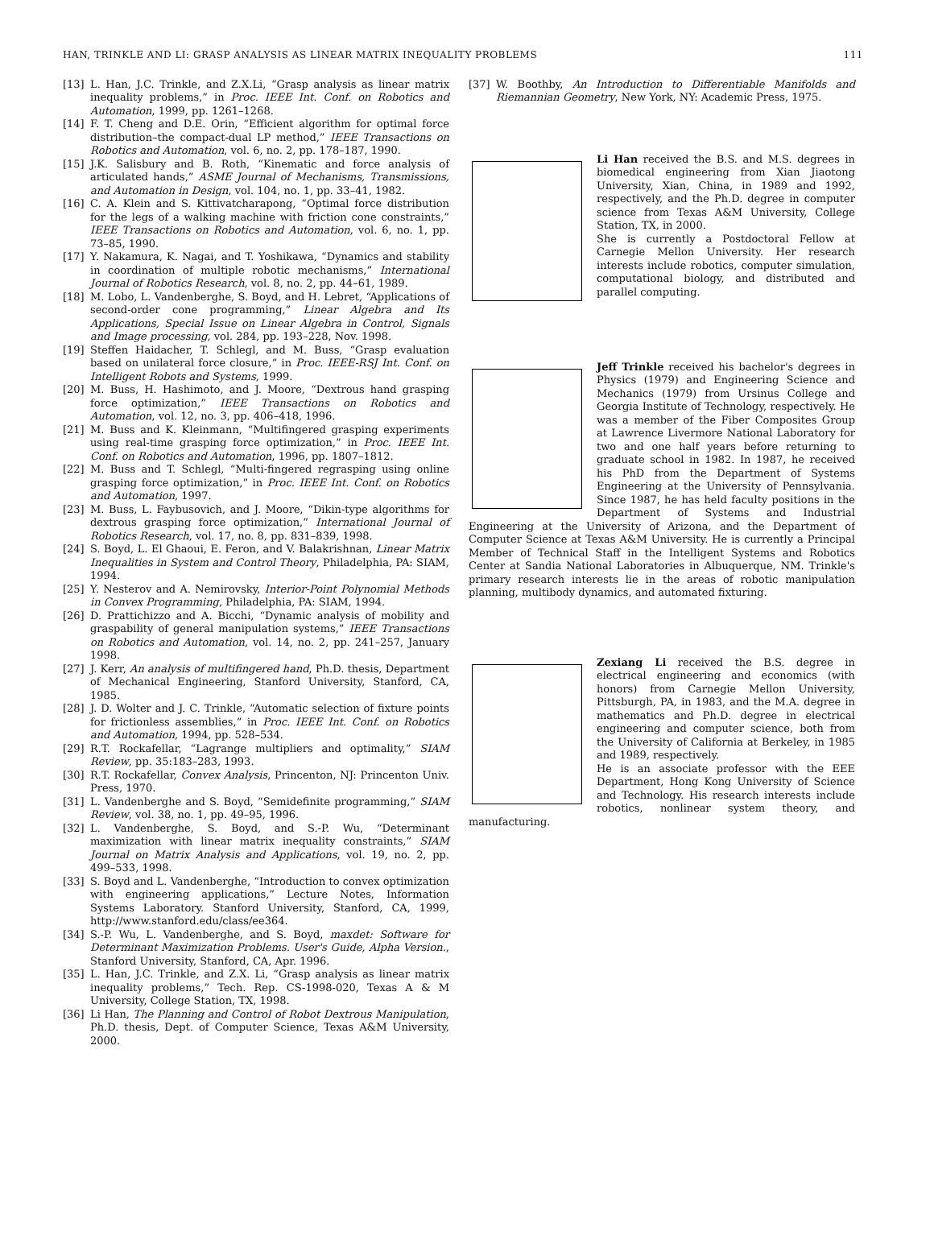HAN, TRINKLE AND LI: GRASP ANALYSIS AS LINEAR MATRIX INEQUALITY PROBLEMS 111
[13] L. Han, J.C. Trinkle, and Z.X.Li, “Grasp analysis as linear matrix inequality problems,” in Proc. IEEE Int. Conf. on Robotics and Automation, 1999, pp. 1261–1268.
[14] F. T. Cheng and D.E. Orin, “Efficient algorithm for optimal force distribution–the compact-dual LP method,” IEEE Transactions on Robotics and Automation, vol. 6, no. 2, pp. 178–187, 1990.
[15] J.K. Salisbury and B. Roth, “Kinematic and force analysis of articulated hands,” ASME Journal of Mechanisms, Transmissions, and Automation in Design, vol. 104, no. 1, pp. 33–41, 1982.
[16] C. A. Klein and S. Kittivatcharapong, “Optimal force distribution for the legs of a walking machine with friction cone constraints,” IEEE Transactions on Robotics and Automation, vol. 6, no. 1, pp. 73–85, 1990.
[17] Y. Nakamura, K. Nagai, and T. Yoshikawa, “Dynamics and stability in coordination of multiple robotic mechanisms,” International Journal of Robotics Research, vol. 8, no. 2, pp. 44–61, 1989.
[18] M. Lobo, L. Vandenberghe, S. Boyd, and H. Lebret, “Applications of second-order cone programming,” Linear Algebra and Its Applications, Special Issue on Linear Algebra in Control, Signals and Image processing, vol. 284, pp. 193–228, Nov. 1998.
[19] Steffen Haidacher, T. Schlegl, and M. Buss, “Grasp evaluation based on unilateral force closure,” in Proc. IEEE-RSJ Int. Conf. on Intelligent Robots and Systems, 1999.
[20] M. Buss, H. Hashimoto, and J. Moore, “Dextrous hand grasping force optimization,” IEEE Transactions on Robotics and Automation, vol. 12, no. 3, pp. 406–418, 1996.
[21] M. Buss and K. Kleinmann, “Multifingered grasping experiments using real-time grasping force optimization,” in Proc. IEEE Int. Conf. on Robotics and Automation, 1996, pp. 1807–1812.
[22] M. Buss and T. Schlegl, “Multi-fingered regrasping using online grasping force optimization,” in Proc. IEEE Int. Conf. on Robotics and Automation, 1997.
[23] M. Buss, L. Faybusovich, and J. Moore, “Dikin-type algorithms for dextrous grasping force optimization,” International Journal of Robotics Research, vol. 17, no. 8, pp. 831–839, 1998.
[24] S. Boyd, L. El Ghaoui, E. Feron, and V. Balakrishnan, Linear Matrix Inequalities in System and Control Theory, Philadelphia, PA: SIAM, 1994.
[25] Y. Nesterov and A. Nemirovsky, Interior-Point Polynomial Methods in Convex Programming, Philadelphia, PA: SIAM, 1994.
[26] D. Prattichizzo and A. Bicchi, “Dynamic analysis of mobility and graspability of general manipulation systems,” IEEE Transactions on Robotics and Automation, vol. 14, no. 2, pp. 241–257, January 1998.
[27] J. Kerr, An analysis of multifingered hand, Ph.D. thesis, Department of Mechanical Engineering, Stanford University, Stanford, CA, 1985.
[28] J. D. Wolter and J. C. Trinkle, “Automatic selection of fixture points for frictionless assemblies,” in Proc. IEEE Int. Conf. on Robotics and Automation, 1994, pp. 528–534.
[29] R.T. Rockafellar, “Lagrange multipliers and optimality,” SIAM Review, pp. 35:183–283, 1993.
[30] R.T. Rockafellar, Convex Analysis, Princenton, NJ: Princenton Univ. Press, 1970.
[31] L. Vandenberghe and S. Boyd, “Semidefinite programming,” SIAM Review, vol. 38, no. 1, pp. 49–95, 1996.
[32] L. Vandenberghe, S. Boyd, and S.-P. Wu, “Determinant maximization with linear matrix inequality constraints,” SIAM Journal on Matrix Analysis and Applications, vol. 19, no. 2, pp. 499–533, 1998.
[33] S. Boyd and L. Vandenberghe, “Introduction to convex optimization with engineering applications,” Lecture Notes, Information Systems Laboratory. Stanford University, Stanford, CA, 1999, http://www.stanford.edu/class/ee364.
[34] S.-P. Wu, L. Vandenberghe, and S. Boyd, maxdet: Software for Determinant Maximization Problems. User's Guide, Alpha Version., Stanford University, Stanford, CA, Apr. 1996.
[35] L. Han, J.C. Trinkle, and Z.X. Li, “Grasp analysis as linear matrix inequality problems,” Tech. Rep. CS-1998-020, Texas A & M University, College Station, TX, 1998.
[36] Li Han, The Planning and Control of Robot Dextrous Manipulation, Ph.D. thesis, Dept. of Computer Science, Texas A&M University, 2000.
[37] W. Boothby, An Introduction to Differentiable Manifolds and Riemannian Geometry, New York, NY: Academic Press, 1975.
Li Han received the B.S. and M.S. degrees in biomedical engineering from Xian Jiaotong University, Xian, China, in 1989 and 1992, respectively, and the Ph.D. degree in computer science from Texas A&M University, College Station, TX, in 2000.
She is currently a Postdoctoral Fellow at Carnegie Mellon University. Her research interests include robotics, computer simulation, computational biology, and distributed and parallel computing.
Jeff Trinkle received his bachelor's degrees in Physics (1979) and Engineering Science and Mechanics (1979) from Ursinus College and Georgia Institute of Technology, respectively. He was a member of the Fiber Composites Group at Lawrence Livermore National Laboratory for two and one half years before returning to graduate school in 1982. In 1987, he received his PhD from the Department of Systems Engineering at the University of Pennsylvania. Since 1987, he has held faculty positions in the Department of Systems and Industrial Engineering at the University of Arizona, and the Department of Computer Science at Texas A&M University. He is currently a Principal Member of Technical Staff in the Intelligent Systems and Robotics Center at Sandia National Laboratories in Albuquerque, NM. Trinkle's primary research interests lie in the areas of robotic manipulation planning, multibody dynamics, and automated fixturing.
Zexiang Li received the B.S. degree in electrical engineering and economics (with honors) from Carnegie Mellon University, Pittsburgh, PA, in 1983, and the M.A. degree in mathematics and Ph.D. degree in electrical engineering and computer science, both from the University of California at Berkeley, in 1985 and 1989, respectively.
He is an associate professor with the EEE Department, Hong Kong University of Science and Technology. His research interests include robotics, nonlinear system theory, and manufacturing.